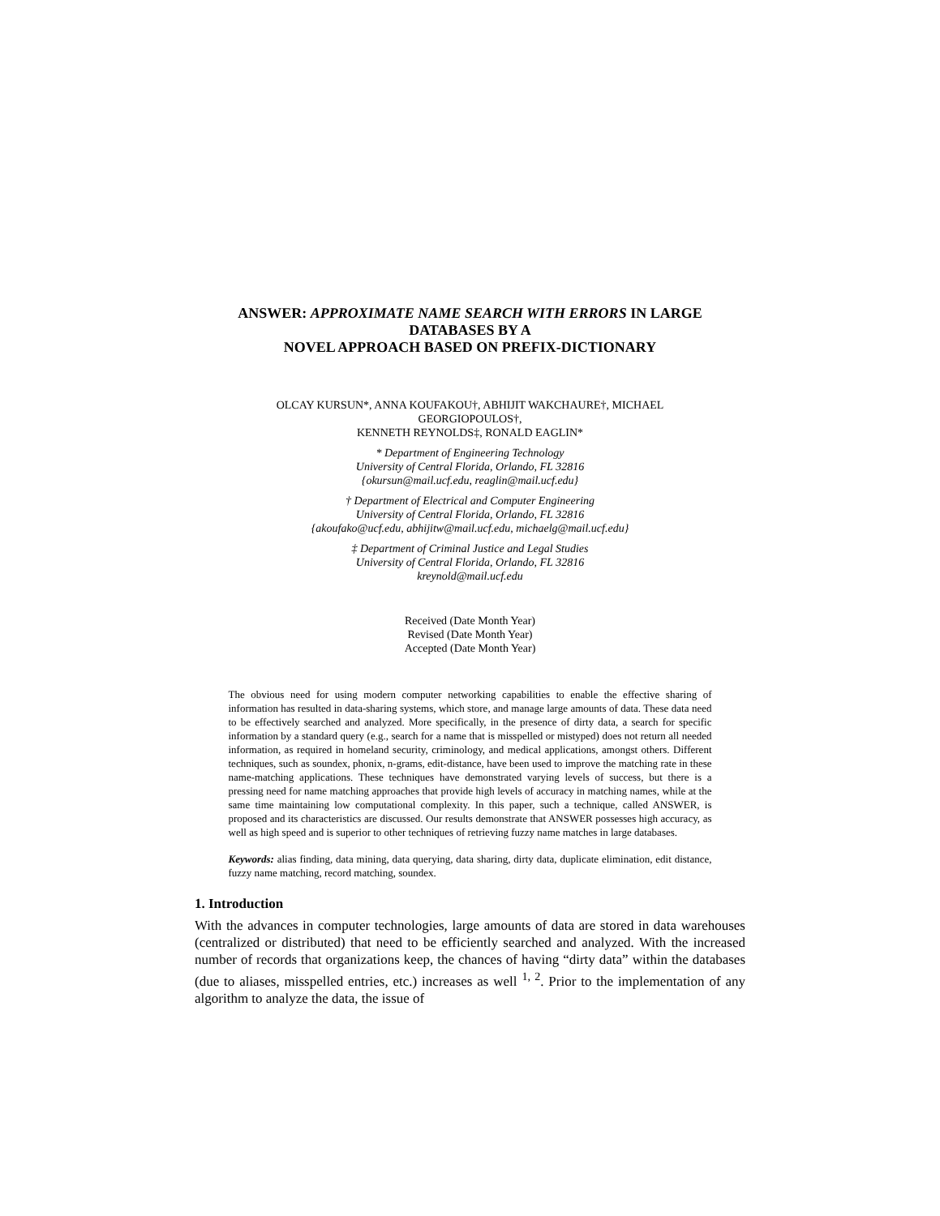ANSWER: APPROXIMATE NAME SEARCH WITH ERRORS IN LARGE DATABASES BY A
NOVEL APPROACH BASED ON PREFIX-DICTIONARY
OLCAY KURSUN*, ANNA KOUFAKOU†, ABHIJIT WAKCHAURE†, MICHAEL GEORGIOPOULOS†,
KENNETH REYNOLDS‡, RONALD EAGLIN*
* Department of Engineering Technology
University of Central Florida, Orlando, FL 32816
{okursun@mail.ucf.edu, reaglin@mail.ucf.edu}
† Department of Electrical and Computer Engineering
University of Central Florida, Orlando, FL 32816
{akoufako@ucf.edu, abhijitw@mail.ucf.edu, michaelg@mail.ucf.edu}
‡ Department of Criminal Justice and Legal Studies
University of Central Florida, Orlando, FL 32816
kreynold@mail.ucf.edu
Received (Date Month Year)
Revised (Date Month Year)
Accepted (Date Month Year)
The obvious need for using modern computer networking capabilities to enable the effective sharing of information has resulted in data-sharing systems, which store, and manage large amounts of data. These data need to be effectively searched and analyzed. More specifically, in the presence of dirty data, a search for specific information by a standard query (e.g., search for a name that is misspelled or mistyped) does not return all needed information, as required in homeland security, criminology, and medical applications, amongst others. Different techniques, such as soundex, phonix, n-grams, edit-distance, have been used to improve the matching rate in these name-matching applications. These techniques have demonstrated varying levels of success, but there is a pressing need for name matching approaches that provide high levels of accuracy in matching names, while at the same time maintaining low computational complexity. In this paper, such a technique, called ANSWER, is proposed and its characteristics are discussed. Our results demonstrate that ANSWER possesses high accuracy, as well as high speed and is superior to other techniques of retrieving fuzzy name matches in large databases.
Keywords: alias finding, data mining, data querying, data sharing, dirty data, duplicate elimination, edit distance, fuzzy name matching, record matching, soundex.
1. Introduction
With the advances in computer technologies, large amounts of data are stored in data warehouses (centralized or distributed) that need to be efficiently searched and analyzed. With the increased number of records that organizations keep, the chances of having “dirty data” within the databases (due to aliases, misspelled entries, etc.) increases as well <sup>1, 2</sup>. Prior to the implementation of any algorithm to analyze the data, the issue of